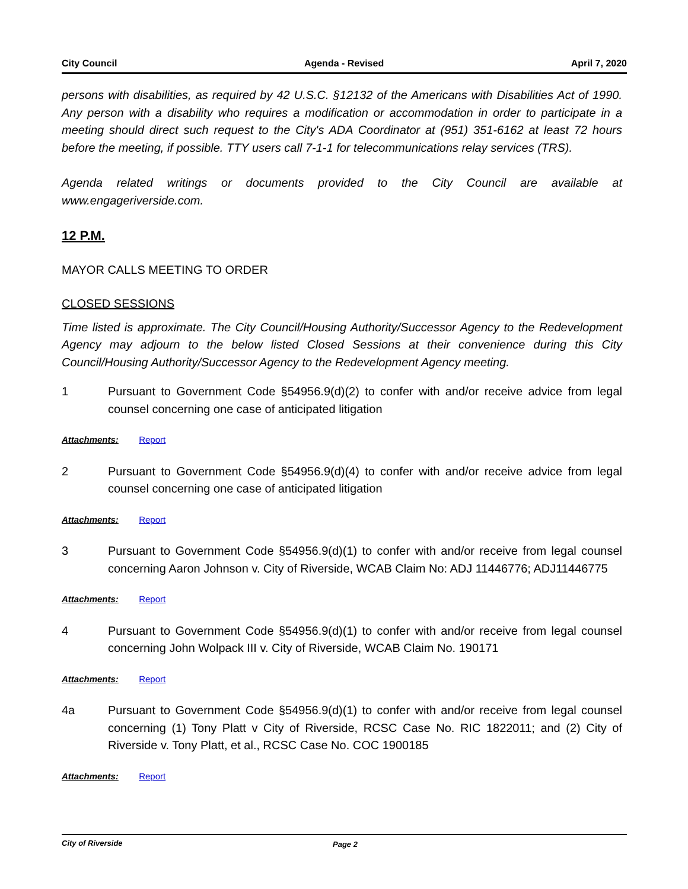City Council Agenda - Revised April 7, 2020
persons with disabilities, as required by 42 U.S.C. §12132 of the Americans with Disabilities Act of 1990. Any person with a disability who requires a modification or accommodation in order to participate in a meeting should direct such request to the City's ADA Coordinator at (951) 351-6162 at least 72 hours before the meeting, if possible. TTY users call 7-1-1 for telecommunications relay services (TRS).
Agenda related writings or documents provided to the City Council are available at www.engageriverside.com.
12 P.M.
MAYOR CALLS MEETING TO ORDER
CLOSED SESSIONS
Time listed is approximate. The City Council/Housing Authority/Successor Agency to the Redevelopment Agency may adjourn to the below listed Closed Sessions at their convenience during this City Council/Housing Authority/Successor Agency to the Redevelopment Agency meeting.
1 Pursuant to Government Code §54956.9(d)(2) to confer with and/or receive advice from legal counsel concerning one case of anticipated litigation
Attachments: Report
2 Pursuant to Government Code §54956.9(d)(4) to confer with and/or receive advice from legal counsel concerning one case of anticipated litigation
Attachments: Report
3 Pursuant to Government Code §54956.9(d)(1) to confer with and/or receive from legal counsel concerning Aaron Johnson v. City of Riverside, WCAB Claim No: ADJ 11446776; ADJ11446775
Attachments: Report
4 Pursuant to Government Code §54956.9(d)(1) to confer with and/or receive from legal counsel concerning John Wolpack III v. City of Riverside, WCAB Claim No. 190171
Attachments: Report
4a Pursuant to Government Code §54956.9(d)(1) to confer with and/or receive from legal counsel concerning (1) Tony Platt v City of Riverside, RCSC Case No. RIC 1822011; and (2) City of Riverside v. Tony Platt, et al., RCSC Case No. COC 1900185
Attachments: Report
City of Riverside Page 2